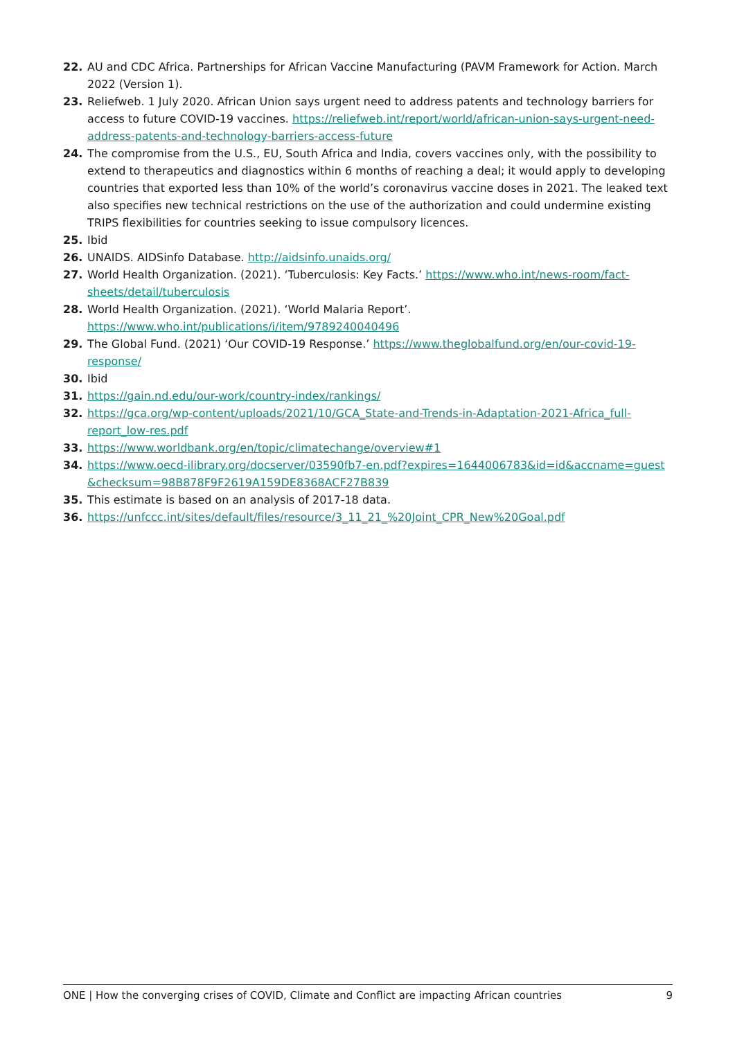22. AU and CDC Africa. Partnerships for African Vaccine Manufacturing (PAVM Framework for Action. March 2022 (Version 1).
23. Reliefweb. 1 July 2020. African Union says urgent need to address patents and technology barriers for access to future COVID-19 vaccines. https://reliefweb.int/report/world/african-union-says-urgent-need-address-patents-and-technology-barriers-access-future
24. The compromise from the U.S., EU, South Africa and India, covers vaccines only, with the possibility to extend to therapeutics and diagnostics within 6 months of reaching a deal; it would apply to developing countries that exported less than 10% of the world’s coronavirus vaccine doses in 2021. The leaked text also specifies new technical restrictions on the use of the authorization and could undermine existing TRIPS flexibilities for countries seeking to issue compulsory licences.
25. Ibid
26. UNAIDS. AIDSinfo Database. http://aidsinfo.unaids.org/
27. World Health Organization. (2021). ‘Tuberculosis: Key Facts.’ https://www.who.int/news-room/fact-sheets/detail/tuberculosis
28. World Health Organization. (2021). ‘World Malaria Report’. https://www.who.int/publications/i/item/9789240040496
29. The Global Fund. (2021) ‘Our COVID-19 Response.’ https://www.theglobalfund.org/en/our-covid-19-response/
30. Ibid
31. https://gain.nd.edu/our-work/country-index/rankings/
32. https://gca.org/wp-content/uploads/2021/10/GCA_State-and-Trends-in-Adaptation-2021-Africa_full-report_low-res.pdf
33. https://www.worldbank.org/en/topic/climatechange/overview#1
34. https://www.oecd-ilibrary.org/docserver/03590fb7-en.pdf?expires=1644006783&id=id&accname=guest&checksum=98B878F9F2619A159DE8368ACF27B839
35. This estimate is based on an analysis of 2017-18 data.
36. https://unfccc.int/sites/default/files/resource/3_11_21_%20Joint_CPR_New%20Goal.pdf
ONE | How the converging crises of COVID, Climate and Conflict are impacting African countries 9